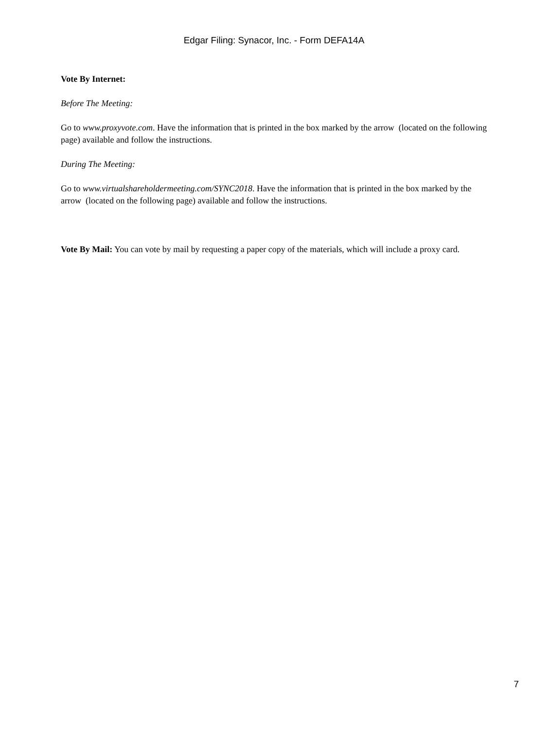Edgar Filing: Synacor, Inc. - Form DEFA14A
Vote By Internet:
Before The Meeting:
Go to www.proxyvote.com. Have the information that is printed in the box marked by the arrow (located on the following page) available and follow the instructions.
During The Meeting:
Go to www.virtualshareholdermeeting.com/SYNC2018. Have the information that is printed in the box marked by the arrow (located on the following page) available and follow the instructions.
Vote By Mail: You can vote by mail by requesting a paper copy of the materials, which will include a proxy card.
7